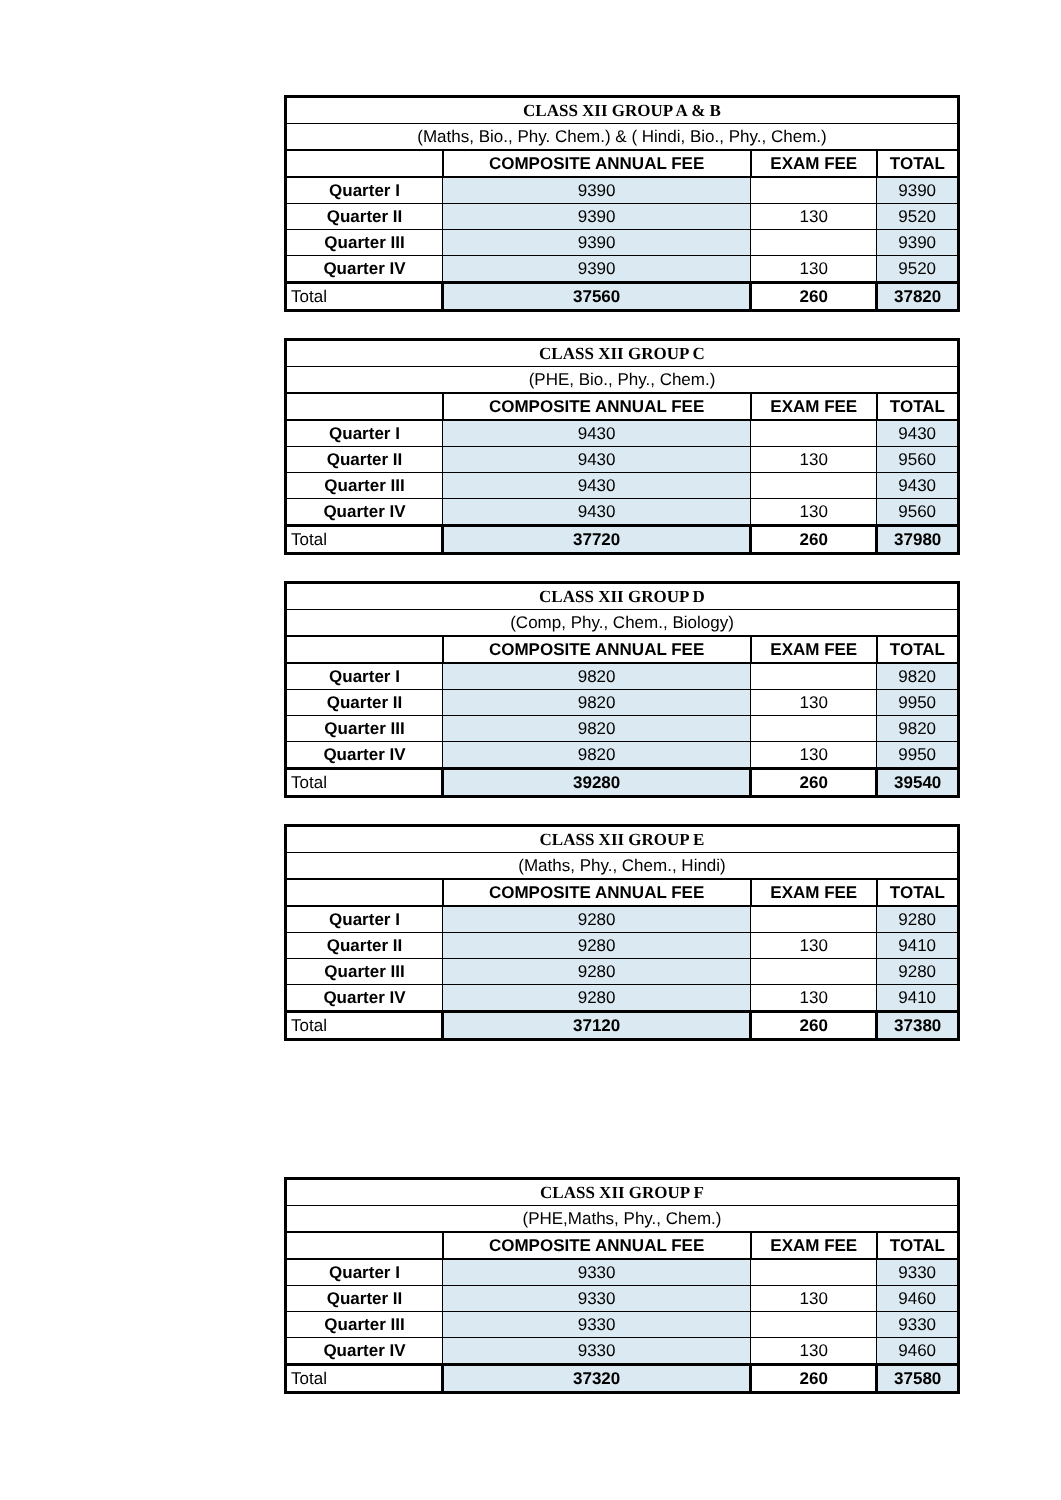| CLASS XII GROUP A & B | | | |
| (Maths, Bio., Phy. Chem.) & ( Hindi, Bio., Phy., Chem.) | | | |
| | COMPOSITE ANNUAL FEE | EXAM FEE | TOTAL |
| Quarter I | 9390 | | 9390 |
| Quarter II | 9390 | 130 | 9520 |
| Quarter III | 9390 | | 9390 |
| Quarter IV | 9390 | 130 | 9520 |
| Total | 37560 | 260 | 37820 |
| CLASS XII GROUP C | | | |
| (PHE, Bio., Phy., Chem.) | | | |
| | COMPOSITE ANNUAL FEE | EXAM FEE | TOTAL |
| Quarter I | 9430 | | 9430 |
| Quarter II | 9430 | 130 | 9560 |
| Quarter III | 9430 | | 9430 |
| Quarter IV | 9430 | 130 | 9560 |
| Total | 37720 | 260 | 37980 |
| CLASS XII GROUP D | | | |
| (Comp, Phy., Chem., Biology) | | | |
| | COMPOSITE ANNUAL FEE | EXAM FEE | TOTAL |
| Quarter I | 9820 | | 9820 |
| Quarter II | 9820 | 130 | 9950 |
| Quarter III | 9820 | | 9820 |
| Quarter IV | 9820 | 130 | 9950 |
| Total | 39280 | 260 | 39540 |
| CLASS XII GROUP E | | | |
| (Maths, Phy., Chem., Hindi) | | | |
| | COMPOSITE ANNUAL FEE | EXAM FEE | TOTAL |
| Quarter I | 9280 | | 9280 |
| Quarter II | 9280 | 130 | 9410 |
| Quarter III | 9280 | | 9280 |
| Quarter IV | 9280 | 130 | 9410 |
| Total | 37120 | 260 | 37380 |
| CLASS XII GROUP F | | | |
| (PHE,Maths, Phy., Chem.) | | | |
| | COMPOSITE ANNUAL FEE | EXAM FEE | TOTAL |
| Quarter I | 9330 | | 9330 |
| Quarter II | 9330 | 130 | 9460 |
| Quarter III | 9330 | | 9330 |
| Quarter IV | 9330 | 130 | 9460 |
| Total | 37320 | 260 | 37580 |